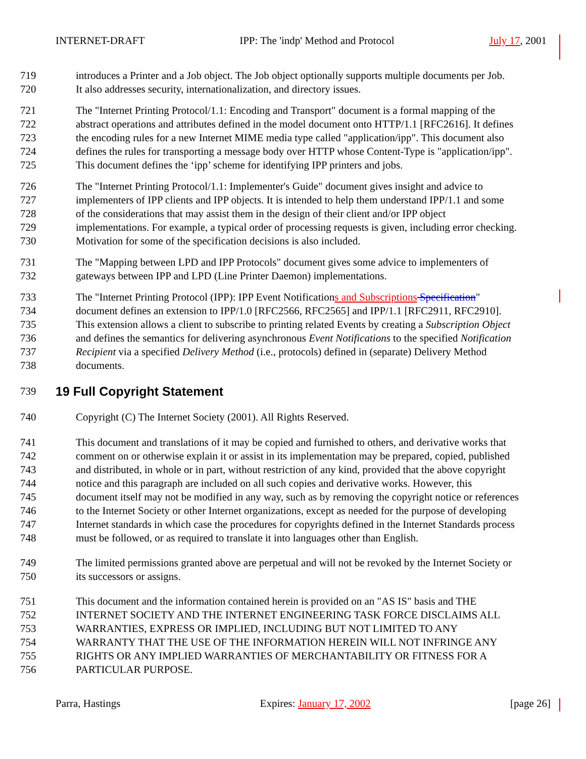INTERNET-DRAFT IPP: The 'indp' Method and Protocol July 17, 2001
719 introduces a Printer and a Job object. The Job object optionally supports multiple documents per Job.
720 It also addresses security, internationalization, and directory issues.
721 The "Internet Printing Protocol/1.1: Encoding and Transport" document is a formal mapping of the
722 abstract operations and attributes defined in the model document onto HTTP/1.1 [RFC2616]. It defines
723 the encoding rules for a new Internet MIME media type called "application/ipp". This document also
724 defines the rules for transporting a message body over HTTP whose Content-Type is "application/ipp".
725 This document defines the ‘ipp’ scheme for identifying IPP printers and jobs.
726 The "Internet Printing Protocol/1.1: Implementer's Guide" document gives insight and advice to
727 implementers of IPP clients and IPP objects. It is intended to help them understand IPP/1.1 and some
728 of the considerations that may assist them in the design of their client and/or IPP object
729 implementations. For example, a typical order of processing requests is given, including error checking.
730 Motivation for some of the specification decisions is also included.
731 The "Mapping between LPD and IPP Protocols" document gives some advice to implementers of
732 gateways between IPP and LPD (Line Printer Daemon) implementations.
733 The "Internet Printing Protocol (IPP): IPP Event Notifications and Subscriptions Specification"
734 document defines an extension to IPP/1.0 [RFC2566, RFC2565] and IPP/1.1 [RFC2911, RFC2910].
735 This extension allows a client to subscribe to printing related Events by creating a Subscription Object
736 and defines the semantics for delivering asynchronous Event Notifications to the specified Notification
737 Recipient via a specified Delivery Method (i.e., protocols) defined in (separate) Delivery Method
738 documents.
739
19 Full Copyright Statement
740 Copyright (C) The Internet Society (2001). All Rights Reserved.
741 This document and translations of it may be copied and furnished to others, and derivative works that
742 comment on or otherwise explain it or assist in its implementation may be prepared, copied, published
743 and distributed, in whole or in part, without restriction of any kind, provided that the above copyright
744 notice and this paragraph are included on all such copies and derivative works. However, this
745 document itself may not be modified in any way, such as by removing the copyright notice or references
746 to the Internet Society or other Internet organizations, except as needed for the purpose of developing
747 Internet standards in which case the procedures for copyrights defined in the Internet Standards process
748 must be followed, or as required to translate it into languages other than English.
749 The limited permissions granted above are perpetual and will not be revoked by the Internet Society or
750 its successors or assigns.
751 This document and the information contained herein is provided on an "AS IS" basis and THE
752 INTERNET SOCIETY AND THE INTERNET ENGINEERING TASK FORCE DISCLAIMS ALL
753 WARRANTIES, EXPRESS OR IMPLIED, INCLUDING BUT NOT LIMITED TO ANY
754 WARRANTY THAT THE USE OF THE INFORMATION HEREIN WILL NOT INFRINGE ANY
755 RIGHTS OR ANY IMPLIED WARRANTIES OF MERCHANTABILITY OR FITNESS FOR A
756 PARTICULAR PURPOSE.
Parra, Hastings Expires: January 17, 2002 [page 26]